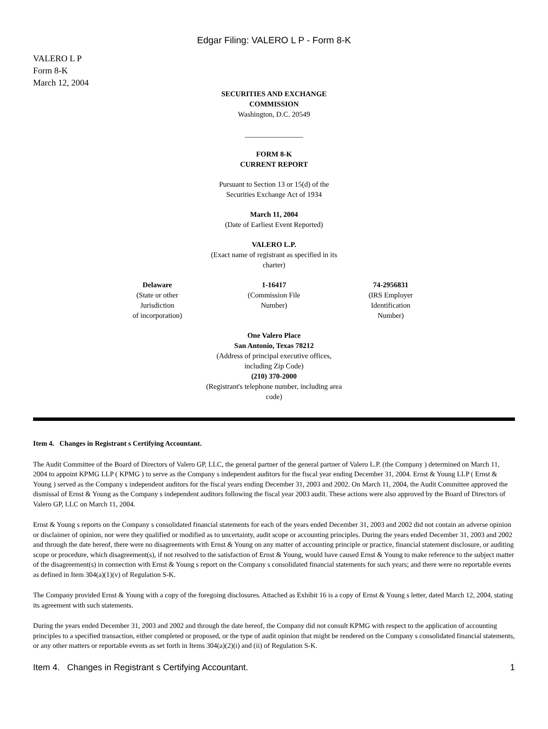Edgar Filing: VALERO L P - Form 8-K
VALERO L P
Form 8-K
March 12, 2004
SECURITIES AND EXCHANGE
COMMISSION
Washington, D.C. 20549
________________
FORM 8-K
CURRENT REPORT
Pursuant to Section 13 or 15(d) of the
Securities Exchange Act of 1934
March 11, 2004
(Date of Earliest Event Reported)
VALERO L.P.
(Exact name of registrant as specified in its
charter)
| Delaware (State or other Jurisdiction of incorporation) | 1-16417 (Commission File Number) | 74-2956831 (IRS Employer Identification Number) |
One Valero Place
San Antonio, Texas 78212
(Address of principal executive offices,
including Zip Code)
(210) 370-2000
(Registrant's telephone number, including area
code)
Item 4. Changes in Registrant s Certifying Accountant.
The Audit Committee of the Board of Directors of Valero GP, LLC, the general partner of the general partner of Valero L.P. (the Company ) determined on March 11, 2004 to appoint KPMG LLP ( KPMG ) to serve as the Company s independent auditors for the fiscal year ending December 31, 2004. Ernst & Young LLP ( Ernst & Young ) served as the Company s independent auditors for the fiscal years ending December 31, 2003 and 2002. On March 11, 2004, the Audit Committee approved the dismissal of Ernst & Young as the Company s independent auditors following the fiscal year 2003 audit. These actions were also approved by the Board of Directors of Valero GP, LLC on March 11, 2004.
Ernst & Young s reports on the Company s consolidated financial statements for each of the years ended December 31, 2003 and 2002 did not contain an adverse opinion or disclaimer of opinion, nor were they qualified or modified as to uncertainty, audit scope or accounting principles. During the years ended December 31, 2003 and 2002 and through the date hereof, there were no disagreements with Ernst & Young on any matter of accounting principle or practice, financial statement disclosure, or auditing scope or procedure, which disagreement(s), if not resolved to the satisfaction of Ernst & Young, would have caused Ernst & Young to make reference to the subject matter of the disagreement(s) in connection with Ernst & Young s report on the Company s consolidated financial statements for such years; and there were no reportable events as defined in Item 304(a)(1)(v) of Regulation S-K.
The Company provided Ernst & Young with a copy of the foregoing disclosures. Attached as Exhibit 16 is a copy of Ernst & Young s letter, dated March 12, 2004, stating its agreement with such statements.
During the years ended December 31, 2003 and 2002 and through the date hereof, the Company did not consult KPMG with respect to the application of accounting principles to a specified transaction, either completed or proposed, or the type of audit opinion that might be rendered on the Company s consolidated financial statements, or any other matters or reportable events as set forth in Items 304(a)(2)(i) and (ii) of Regulation S-K.
Item 4. Changes in Registrant s Certifying Accountant. 1